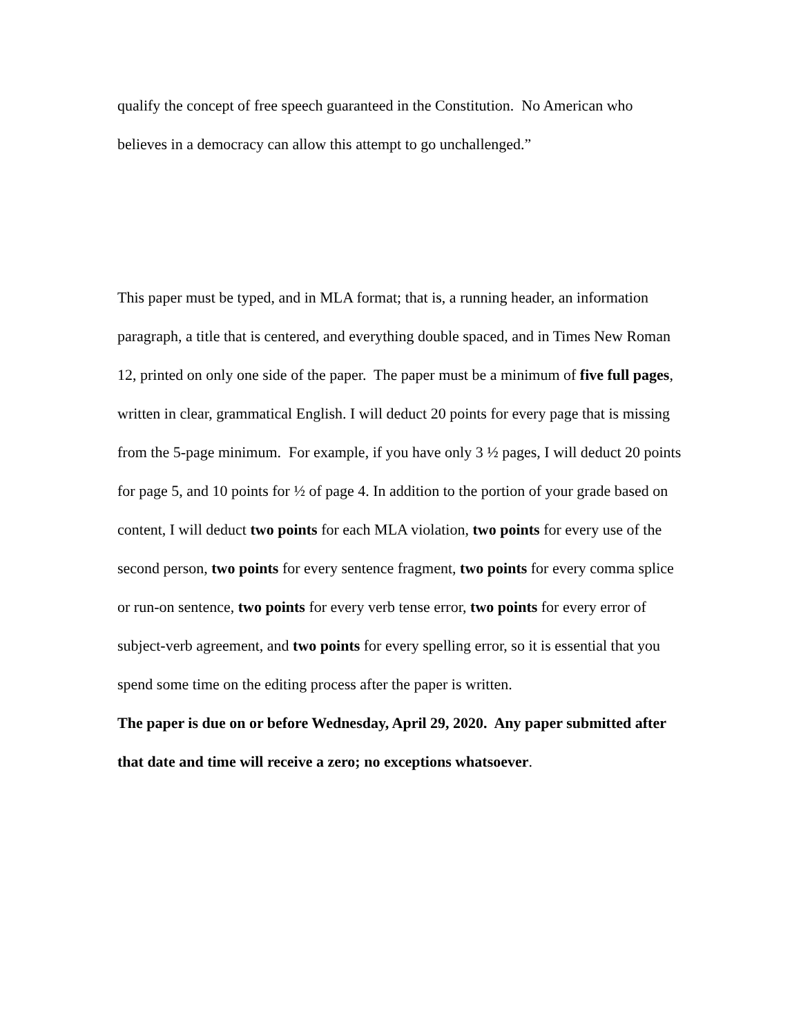qualify the concept of free speech guaranteed in the Constitution. No American who believes in a democracy can allow this attempt to go unchallenged.”
This paper must be typed, and in MLA format; that is, a running header, an information paragraph, a title that is centered, and everything double spaced, and in Times New Roman 12, printed on only one side of the paper. The paper must be a minimum of five full pages, written in clear, grammatical English. I will deduct 20 points for every page that is missing from the 5-page minimum. For example, if you have only 3 ½ pages, I will deduct 20 points for page 5, and 10 points for ½ of page 4. In addition to the portion of your grade based on content, I will deduct two points for each MLA violation, two points for every use of the second person, two points for every sentence fragment, two points for every comma splice or run-on sentence, two points for every verb tense error, two points for every error of subject-verb agreement, and two points for every spelling error, so it is essential that you spend some time on the editing process after the paper is written.
The paper is due on or before Wednesday, April 29, 2020. Any paper submitted after that date and time will receive a zero; no exceptions whatsoever.